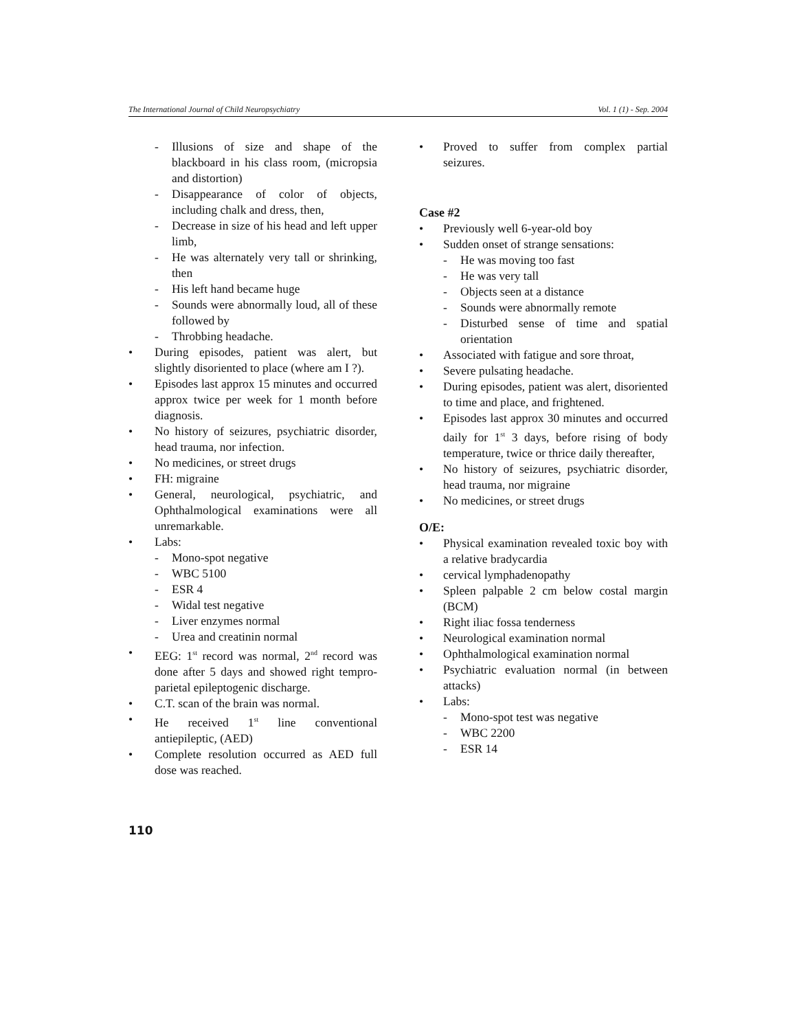The International Journal of Child Neuropsychiatry Vol. 1 (1) - Sep. 2004
- Illusions of size and shape of the blackboard in his class room, (micropsia and distortion)
- Disappearance of color of objects, including chalk and dress, then,
- Decrease in size of his head and left upper limb,
- He was alternately very tall or shrinking, then
- His left hand became huge
- Sounds were abnormally loud, all of these followed by
- Throbbing headache.
• During episodes, patient was alert, but slightly disoriented to place (where am I ?).
• Episodes last approx 15 minutes and occurred approx twice per week for 1 month before diagnosis.
• No history of seizures, psychiatric disorder, head trauma, nor infection.
• No medicines, or street drugs
• FH: migraine
• General, neurological, psychiatric, and Ophthalmological examinations were all unremarkable.
• Labs:
- Mono-spot negative
- WBC 5100
- ESR 4
- Widal test negative
- Liver enzymes normal
- Urea and creatinin normal
• EEG: 1<sup>st</sup> record was normal, 2<sup>nd</sup> record was done after 5 days and showed right tempro-parietal epileptogenic discharge.
• C.T. scan of the brain was normal.
• He received 1<sup>st</sup> line conventional antiepileptic, (AED)
• Complete resolution occurred as AED full dose was reached.
• Proved to suffer from complex partial seizures.
Case #2
• Previously well 6-year-old boy
• Sudden onset of strange sensations:
- He was moving too fast
- He was very tall
- Objects seen at a distance
- Sounds were abnormally remote
- Disturbed sense of time and spatial orientation
• Associated with fatigue and sore throat,
• Severe pulsating headache.
• During episodes, patient was alert, disoriented to time and place, and frightened.
• Episodes last approx 30 minutes and occurred daily for 1<sup>st</sup> 3 days, before rising of body temperature, twice or thrice daily thereafter,
• No history of seizures, psychiatric disorder, head trauma, nor migraine
• No medicines, or street drugs
O/E:
• Physical examination revealed toxic boy with a relative bradycardia
• cervical lymphadenopathy
• Spleen palpable 2 cm below costal margin (BCM)
• Right iliac fossa tenderness
• Neurological examination normal
• Ophthalmological examination normal
• Psychiatric evaluation normal (in between attacks)
• Labs:
- Mono-spot test was negative
- WBC 2200
- ESR 14
110